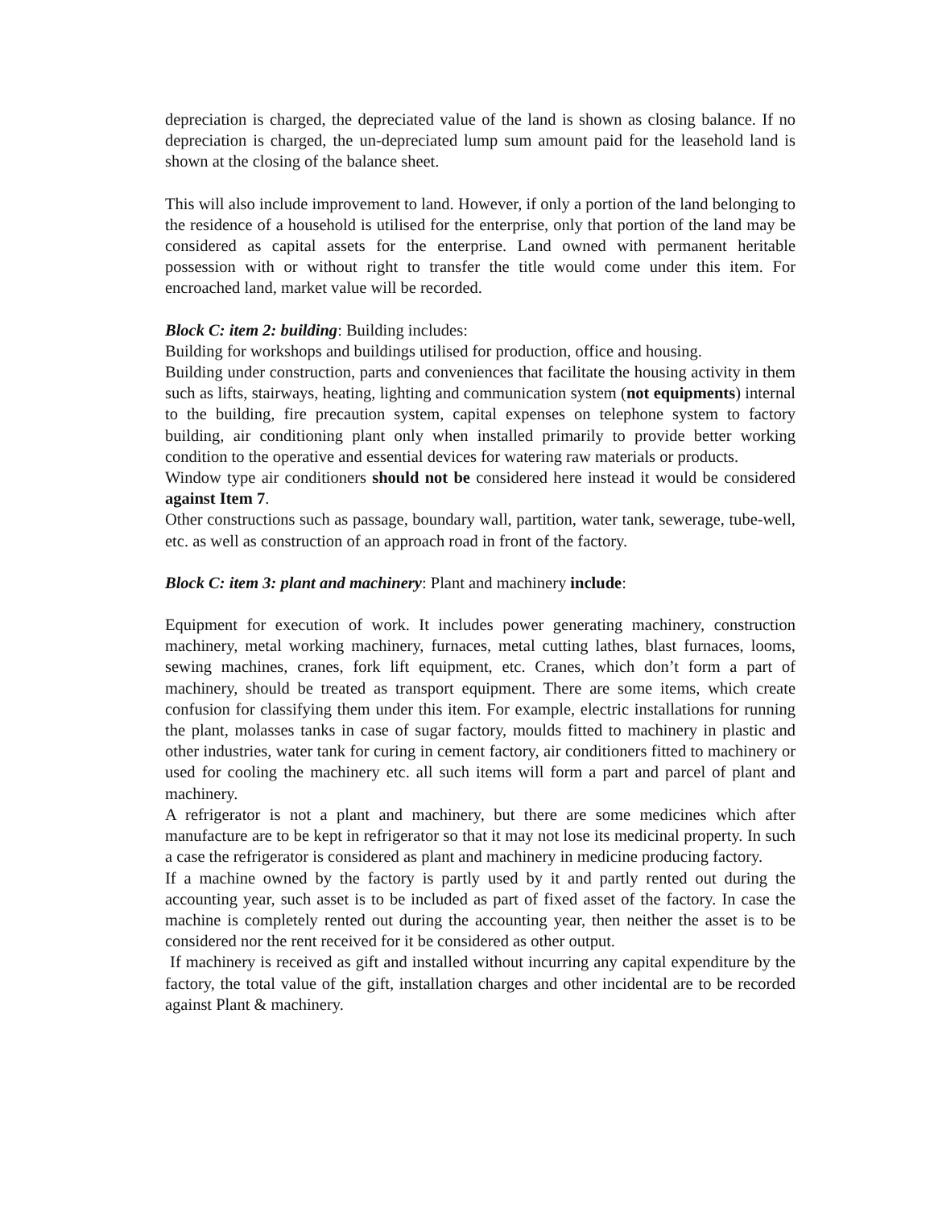depreciation is charged, the depreciated value of the land is shown as closing balance. If no depreciation is charged, the un-depreciated lump sum amount paid for the leasehold land is shown at the closing of the balance sheet.
This will also include improvement to land. However, if only a portion of the land belonging to the residence of a household is utilised for the enterprise, only that portion of the land may be considered as capital assets for the enterprise. Land owned with permanent heritable possession with or without right to transfer the title would come under this item. For encroached land, market value will be recorded.
Block C: item 2: building: Building includes:
Building for workshops and buildings utilised for production, office and housing.
Building under construction, parts and conveniences that facilitate the housing activity in them such as lifts, stairways, heating, lighting and communication system (not equipments) internal to the building, fire precaution system, capital expenses on telephone system to factory building, air conditioning plant only when installed primarily to provide better working condition to the operative and essential devices for watering raw materials or products.
Window type air conditioners should not be considered here instead it would be considered against Item 7.
Other constructions such as passage, boundary wall, partition, water tank, sewerage, tube-well, etc. as well as construction of an approach road in front of the factory.
Block C: item 3: plant and machinery: Plant and machinery include:
Equipment for execution of work. It includes power generating machinery, construction machinery, metal working machinery, furnaces, metal cutting lathes, blast furnaces, looms, sewing machines, cranes, fork lift equipment, etc. Cranes, which don’t form a part of machinery, should be treated as transport equipment. There are some items, which create confusion for classifying them under this item. For example, electric installations for running the plant, molasses tanks in case of sugar factory, moulds fitted to machinery in plastic and other industries, water tank for curing in cement factory, air conditioners fitted to machinery or used for cooling the machinery etc. all such items will form a part and parcel of plant and machinery.
A refrigerator is not a plant and machinery, but there are some medicines which after manufacture are to be kept in refrigerator so that it may not lose its medicinal property. In such a case the refrigerator is considered as plant and machinery in medicine producing factory.
If a machine owned by the factory is partly used by it and partly rented out during the accounting year, such asset is to be included as part of fixed asset of the factory. In case the machine is completely rented out during the accounting year, then neither the asset is to be considered nor the rent received for it be considered as other output.
If machinery is received as gift and installed without incurring any capital expenditure by the factory, the total value of the gift, installation charges and other incidental are to be recorded against Plant & machinery.